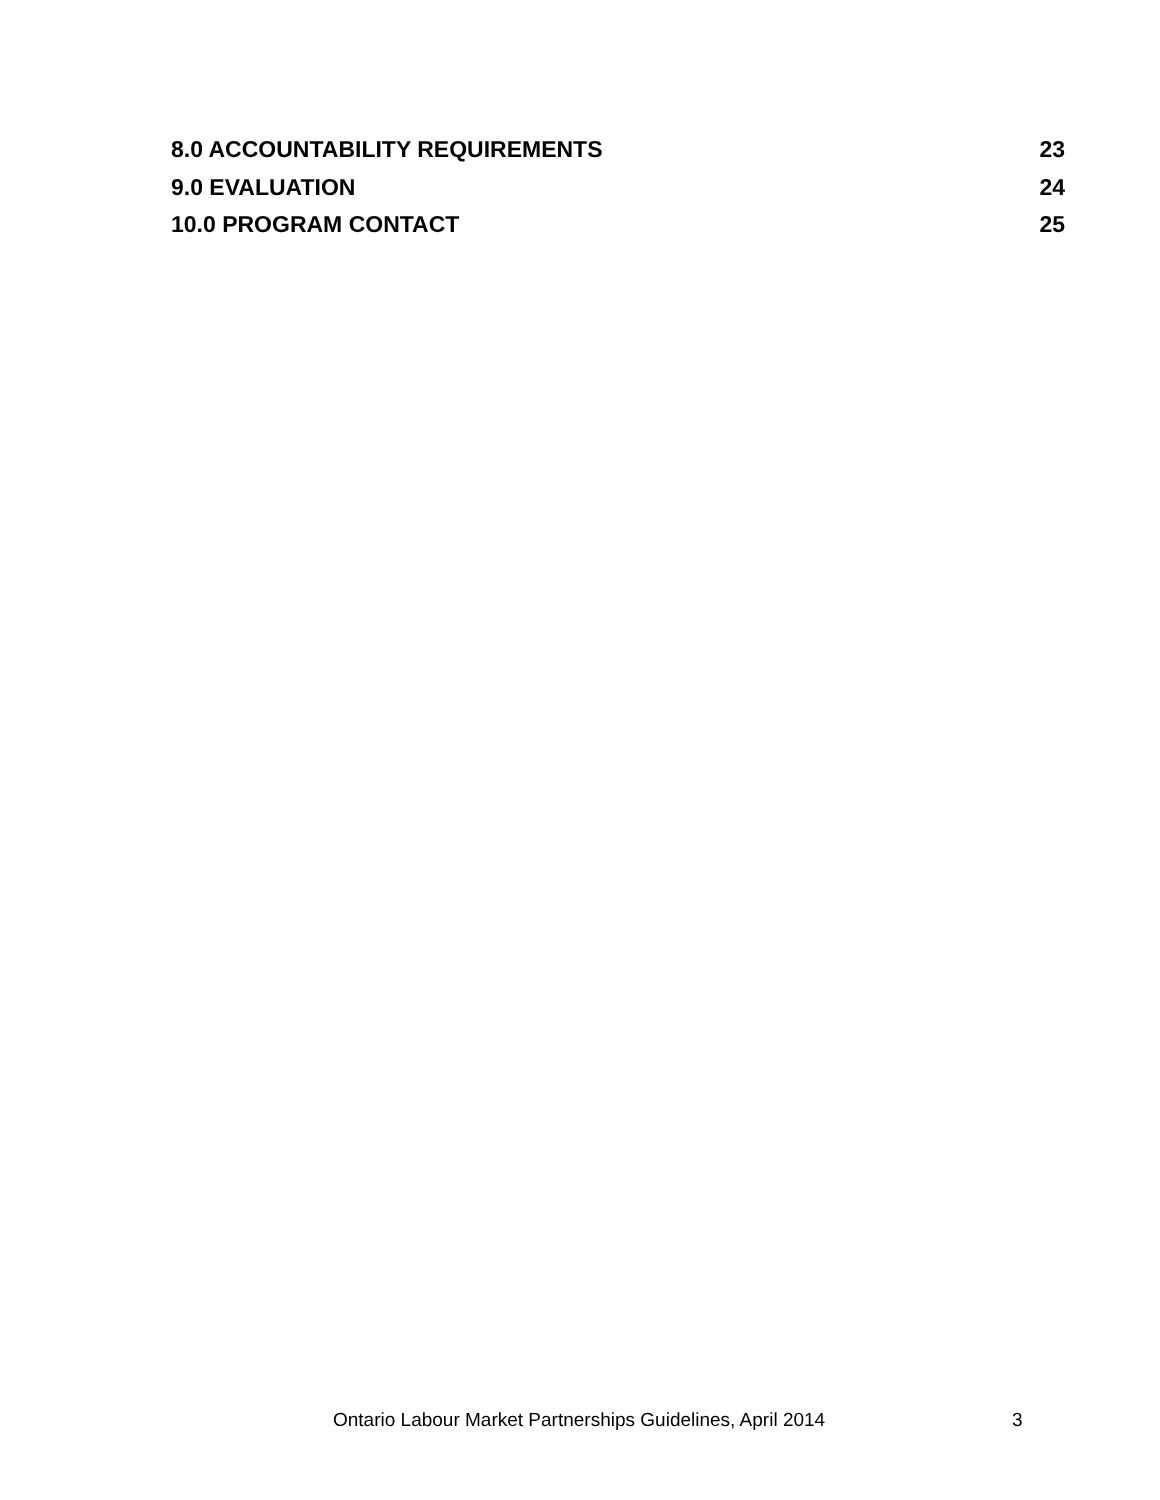8.0 ACCOUNTABILITY REQUIREMENTS 23
9.0 EVALUATION 24
10.0 PROGRAM CONTACT 25
Ontario Labour Market Partnerships Guidelines, April 2014 3